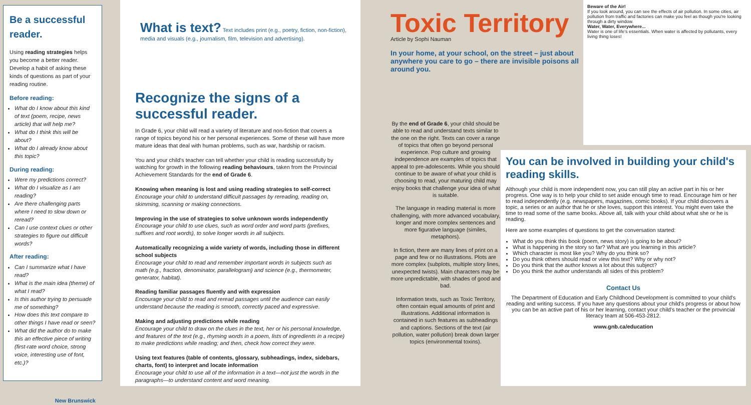Be a successful reader.
Using reading strategies helps you become a better reader. Develop a habit of asking these kinds of questions as part of your reading routine.
Before reading:
What do I know about this kind of text (poem, recipe, news article) that will help me?
What do I think this will be about?
What do I already know about this topic?
During reading:
Were my predictions correct?
What do I visualize as I am reading?
Are there challenging parts where I need to slow down or reread?
Can I use context clues or other strategies to figure out difficult words?
After reading:
Can I summarize what I have read?
What is the main idea (theme) of what I read?
Is this author trying to persuade me of something?
How does this text compare to other things I have read or seen?
What did the author do to make this an effective piece of writing (first-rate word choice, strong voice, interesting use of font, etc.)?
New Brunswick
What is text? Text includes print (e.g., poetry, fiction, non-fiction), media and visuals (e.g., journalism, film, television and advertising).
Recognize the signs of a successful reader.
In Grade 6, your child will read a variety of literature and non-fiction that covers a range of topics beyond his or her personal experiences. Some of these will have more mature ideas that deal with human problems, such as war, hardship or racism.
You and your child's teacher can tell whether your child is reading successfully by watching for growth in the following reading behaviours, taken from the Provincial Achievement Standards for the end of Grade 6.
Knowing when meaning is lost and using reading strategies to self-correct
Encourage your child to understand difficult passages by rereading, reading on, skimming, scanning or making connections.
Improving in the use of strategies to solve unknown words independently
Encourage your child to use clues, such as word order and word parts (prefixes, suffixes and root words), to solve longer words in all subjects.
Automatically recognizing a wide variety of words, including those in different school subjects
Encourage your child to read and remember important words in subjects such as math (e.g., fraction, denominator, parallelogram) and science (e.g., thermometer, generator, habitat).
Reading familiar passages fluently and with expression
Encourage your child to read and reread passages until the audience can easily understand because the reading is smooth, correctly paced and expressive.
Making and adjusting predictions while reading
Encourage your child to draw on the clues in the text, her or his personal knowledge, and features of the text (e.g., rhyming words in a poem, lists of ingredients in a recipe) to make predictions while reading; and then, check how correct they were.
Using text features (table of contents, glossary, subheadings, index, sidebars, charts, font) to interpret and locate information
Encourage your child to use all of the information in a text—not just the words in the paragraphs—to understand content and word meaning.
Toxic Territory
Article by Sophi Nauman
In your home, at your school, on the street – just about anywhere you care to go – there are invisible poisons all around you.
By the end of Grade 6, your child should be able to read and understand texts similar to the one on the right. Texts can cover a range of topics that often go beyond personal experience. Pop culture and growing independence are examples of topics that appeal to pre-adolescents. While you should continue to be aware of what your child is choosing to read, your maturing child may enjoy books that challenge your idea of what is suitable.
The language in reading material is more challenging, with more advanced vocabulary, longer and more complex sentences and more figurative language (similes, metaphors).
In fiction, there are many lines of print on a page and few or no illustrations. Plots are more complex (subplots, multiple story lines, unexpected twists). Main characters may be more unpredictable, with shades of good and bad.
Information texts, such as Toxic Territory, often contain equal amounts of print and illustrations. Additional information is contained in such features as subheadings and captions. Sections of the text (air pollution, water pollution) break down larger topics (environmental toxins).
Beware of the Air!
If you look around, you can see the effects of air pollution. In some cities, air pollution from traffic and factories can make you feel as though you're looking through a dirty window.
Water, Water, Everywhere...
Water is one of life's essentials. When water is affected by pollutants, every living thing loses!
You can be involved in building your child's reading skills.
Although your child is more independent now, you can still play an active part in his or her progress. One way is to help your child to set aside enough time to read. Encourage him or her to read independently (e.g. newspapers, magazines, comic books). If your child discovers a topic, a series or an author that he or she loves, support this interest. You might even take the time to read some of the same books. Above all, talk with your child about what she or he is reading.
Here are some examples of questions to get the conversation started:
What do you think this book (poem, news story) is going to be about?
What is happening in the story so far? What are you learning in this article?
Which character is most like you? Why do you think so?
Do you think others should read or view this text? Why or why not?
Do you think that the author knows a lot about this subject?
Do you think the author understands all sides of this problem?
Contact Us
The Department of Education and Early Childhood Development is committed to your child's reading and writing success. If you have any questions about your child's progress or about how you can be an active part of his or her learning, contact your child's teacher or the provincial literacy team at 506-453-2812.
www.gnb.ca/education